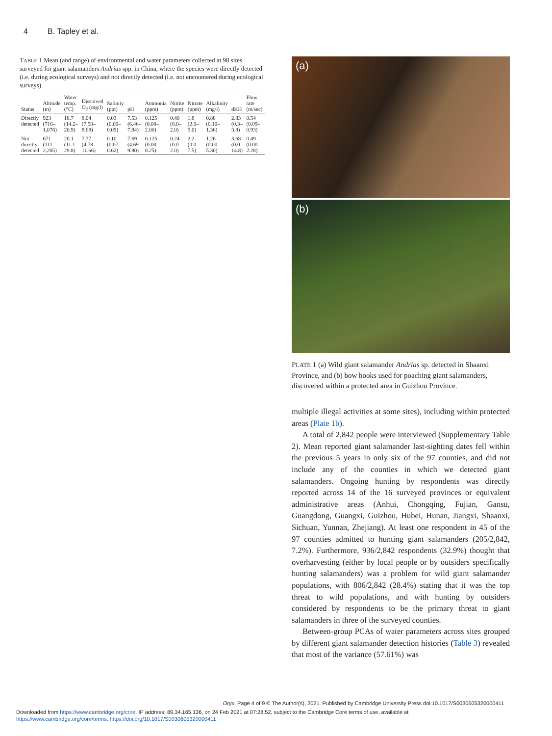4 B. Tapley et al.
T ABLE 1 Mean (and range) of environmental and water parameters collected at 98 sites surveyed for giant salamanders Andrias spp. in China, where the species were directly detected (i.e. during ecological surveys) and not directly detected (i.e. not encountered during ecological surveys).
| Status | Altitude (m) | Water temp. (°C) | Dissolved O<sub>2</sub> (mg/l) | Salinity (ppt) | pH | Ammonia (ppm) | Nitrite (ppm) | Nitrate (ppm) | Alkalinity (mg/l) | dKH | Flow rate (m/sec) |
| --- | --- | --- | --- | --- | --- | --- | --- | --- | --- | --- | --- |
| Directly detected | 923 (716–1,076) | 18.7 (14.2–20.9) | 8.04 (7.50–8.68) | 0.03 (0.00–0.09) | 7.53 (6.46–7.94) | 0.125 (0.00–2.00) | 0.40 (0.0–2.0) | 1.8 (2.0–5.0) | 0.88 (0.10–1.36) | 2.83 (0.3–3.8) | 0.54 (0.09–0.93) |
| Not directly detected | 671 (111–2,205) | 20.1 (11.1–29.8) | 7.77 (4.78–11.66) | 0.10 (0.07–0.62) | 7.69 (4.69–9.80) | 0.125 (0.00–0.25) | 0.24 (0.0–2.0) | 2.2 (0.0–7.5) | 1.26 (0.00–5.30) | 3.68 (0.0–14.8) | 0.49 (0.00–2.28) |
(a)
(b)
PLATE 1 (a) Wild giant salamander Andrias sp. detected in Shaanxi Province, and (b) bow hooks used for poaching giant salamanders, discovered within a protected area in Guizhou Province.
multiple illegal activities at some sites), including within protected areas (Plate 1b).
A total of 2,842 people were interviewed (Supplementary Table 2). Mean reported giant salamander last-sighting dates fell within the previous 5 years in only six of the 97 counties, and did not include any of the counties in which we detected giant salamanders. Ongoing hunting by respondents was directly reported across 14 of the 16 surveyed provinces or equivalent administrative areas (Anhui, Chongqing, Fujian, Gansu, Guangdong, Guangxi, Guizhou, Hubei, Hunan, Jiangxi, Shaanxi, Sichuan, Yunnan, Zhejiang). At least one respondent in 45 of the 97 counties admitted to hunting giant salamanders (205/2,842, 7.2%). Furthermore, 936/2,842 respondents (32.9%) thought that overharvesting (either by local people or by outsiders specifically hunting salamanders) was a problem for wild giant salamander populations, with 806/2,842 (28.4%) stating that it was the top threat to wild populations, and with hunting by outsiders considered by respondents to be the primary threat to giant salamanders in three of the surveyed counties.
Between-group PCAs of water parameters across sites grouped by different giant salamander detection histories (Table 3) revealed that most of the variance (57.61%) was
Oryx, Page 4 of 9 © The Author(s), 2021. Published by Cambridge University Press doi:10.1017/S0030605320000411
Downloaded from https://www.cambridge.org/core. IP address: 89.34.165.136, on 24 Feb 2021 at 07:28:52, subject to the Cambridge Core terms of use, available at https://www.cambridge.org/core/terms. https://doi.org/10.1017/S0030605320000411